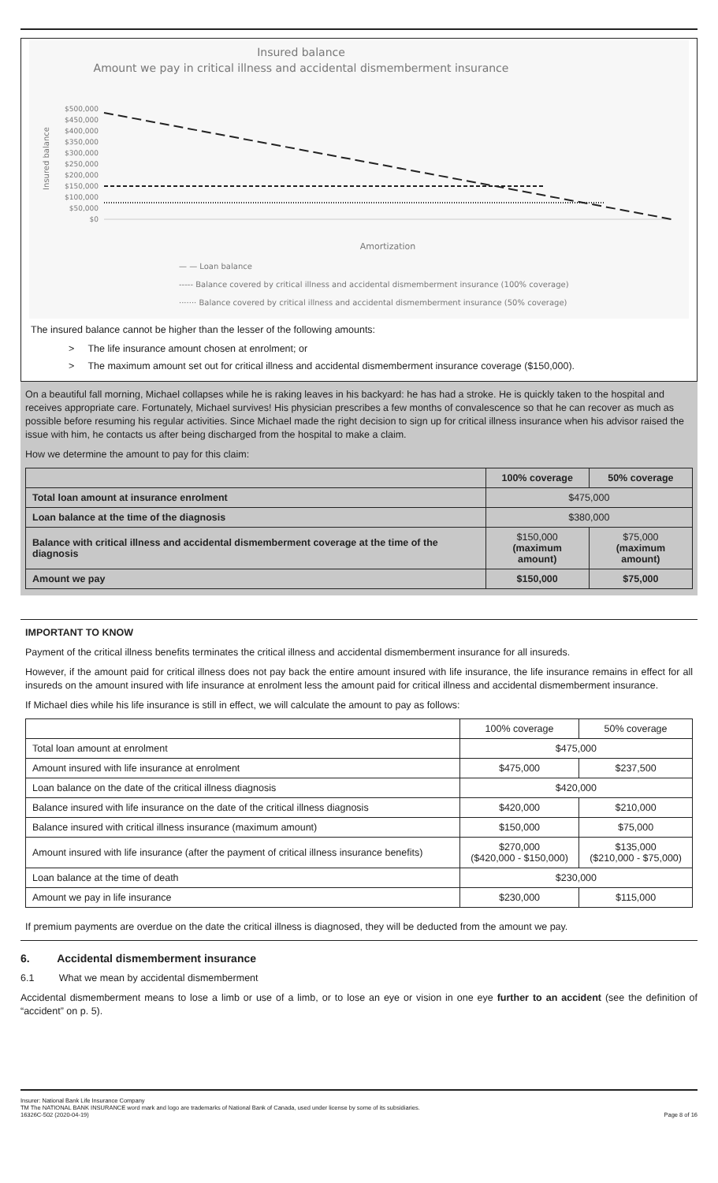Insured balance
Amount we pay in critical illness and accidental dismemberment insurance
Insured balance
$500,000
$450,000
$400,000
$350,000
$300,000
$250,000
$200,000
$150,000
$100,000
$50,000
$0
Amortization
— — Loan balance
----- Balance covered by critical illness and accidental dismemberment insurance (100% coverage)
······· Balance covered by critical illness and accidental dismemberment insurance (50% coverage)
The insured balance cannot be higher than the lesser of the following amounts:
> The life insurance amount chosen at enrolment; or
> The maximum amount set out for critical illness and accidental dismemberment insurance coverage ($150,000).
On a beautiful fall morning, Michael collapses while he is raking leaves in his backyard: he has had a stroke. He is quickly taken to the hospital and receives appropriate care. Fortunately, Michael survives! His physician prescribes a few months of convalescence so that he can recover as much as possible before resuming his regular activities. Since Michael made the right decision to sign up for critical illness insurance when his advisor raised the issue with him, he contacts us after being discharged from the hospital to make a claim.
How we determine the amount to pay for this claim:
| | 100% coverage | 50% coverage |
| --- | --- | --- |
| Total loan amount at insurance enrolment | $475,000 | |
| Loan balance at the time of the diagnosis | $380,000 | |
| Balance with critical illness and accidental dismemberment coverage at the time of the diagnosis | $150,000 (maximum amount) | $75,000 (maximum amount) |
| Amount we pay | $150,000 | $75,000 |
IMPORTANT TO KNOW
Payment of the critical illness benefits terminates the critical illness and accidental dismemberment insurance for all insureds.
However, if the amount paid for critical illness does not pay back the entire amount insured with life insurance, the life insurance remains in effect for all insureds on the amount insured with life insurance at enrolment less the amount paid for critical illness and accidental dismemberment insurance.
If Michael dies while his life insurance is still in effect, we will calculate the amount to pay as follows:
| | 100% coverage | 50% coverage |
| Total loan amount at enrolment | $475,000 | |
| Amount insured with life insurance at enrolment | $475,000 | $237,500 |
| Loan balance on the date of the critical illness diagnosis | $420,000 | |
| Balance insured with life insurance on the date of the critical illness diagnosis | $420,000 | $210,000 |
| Balance insured with critical illness insurance (maximum amount) | $150,000 | $75,000 |
| Amount insured with life insurance (after the payment of critical illness insurance benefits) | $270,000 ($420,000 - $150,000) | $135,000 ($210,000 - $75,000) |
| Loan balance at the time of death | $230,000 | |
| Amount we pay in life insurance | $230,000 | $115,000 |
If premium payments are overdue on the date the critical illness is diagnosed, they will be deducted from the amount we pay.
6. Accidental dismemberment insurance
6.1 What we mean by accidental dismemberment
Accidental dismemberment means to lose a limb or use of a limb, or to lose an eye or vision in one eye further to an accident (see the definition of “accident” on p. 5).
Insurer: National Bank Life Insurance Company
TM The NATIONAL BANK INSURANCE word mark and logo are trademarks of National Bank of Canada, used under license by some of its subsidiaries.
16326C-502 (2020-04-19) Page 8 of 16